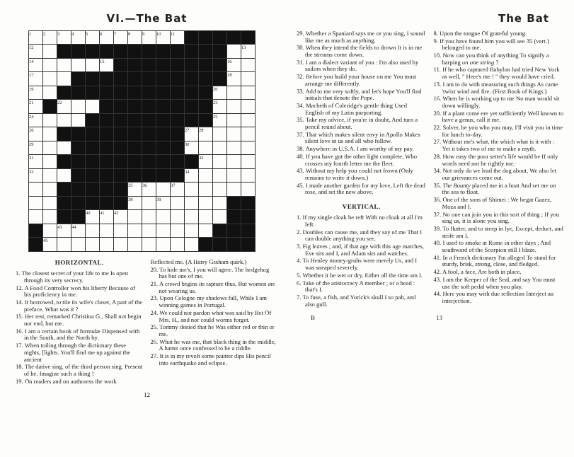VI.—The Bat
| 1 | 2 | 3 | 4 | 5 | 6 | 7 | 8 | 9 | 10 | 11 | | | | | |
| 12 | | | | | | | | | | | | | | | 13 |
| 14 | | | | | 15 | | | | | | | | | 16 | |
| 17 | | | | | | | | | | | | | | 18 | |
| 19 | | | | | | | | | | | | | 20 | | |
| 21 | | 22 | | | | | | | | | | | 23 | | |
| 24 | | | | | | | | | | | | | 25 | | |
| 26 | | | | | | | | | | | 27 | 28 | | | |
| 29 | | | | | | | | | | | 30 | | | | |
| 31 | | | | | | | | | | | | 32 | | | |
| 33 | | | | | | | | | | | 34 | | | | |
| | | | | | | | 35 | 36 | | 37 | | | | | |
| | | | | | | | 38 | | 39 | | | | | | |
| | | | | 40 | 41 | 42 | | | | | | | | | |
| | | 43 | 44 | | | | | | | | | | | | |
| | 45 | | | | | | | | | | | | | | |
HORIZONTAL.
1. The closest secret of your life to me Is open through its very secrecy.
12. A Food Controller won his liberty Because of his proficiency in me.
14. It borrowed, to tile its wife's closet, A part of the preface. What was it ?
15. Her rest, remarked Christina G., Shall not begin nor end, but me.
16. I am a certain book of formulæ Dispensed with in the South, and the North by.
17. When toiling through the dictionary these nights, [lights. You'll find me up against the ancient
18. The dative sing. of the third person sing. Present of he. Imagine such a thing !
19. On readers and on authoress the work
Reflected me. (A Harry Graham quirk.)
20. To hide me's, I you will agree. The hedgehog has but one of me.
21. A crowd begins its rapture thus, But women are not wearing us.
23. Upon Cologne my shadows fall, While I am winning games in Portugal.
24. We could not pardon what was said by Bet Of Mrs. H., and nor could worms forget.
25. Tommy denied that he Was either red or thin or me.
26. What he was me, that black thing in the middle, A hatter once confessed to be a riddle.
27. It is in my revolt some painter dips His pencil into earthquake and eclipse.
12
The Bat
29. Whether a Spaniard says me or you sing, I sound like me as much as anything.
30. When they intend the fields to drown It is in me the streams come down.
31. I am a dialect variant of you : I'm also used by sailors when they do.
32. Before you build your house on me You must arrange me differently.
33. Add to me very softly, and let's hope You'll find initials that denote the Pope.
34. Macbeth of Coleridge's gentle thing Used English of my Latin purporting.
35. Take my advice, if you're in doubt, And turn a pencil round about.
37. That which makes silent envy in Apollo Makes silent love in us and all who follow.
38. Anywhere in U.S.A. I am worthy of my pay.
40. If you have got the other light complete, Who crosses my fourth letter me the fleet.
43. Without my help you could not frown (Only remains to write it down.)
45. I made another garden for my love, Left the dead rose, and set the new above.
VERTICAL.
1. If my single cloak be reft With no cloak at all I'm left.
2. Doubles can cause me, and they say of me That I can double anything you see.
3. Fig leaves ; and, if that age with this age matches, Eve sits and I, and Adam sits and watches.
4. To Henley money-gruhs were merely Us, and I was sneaped severely.
5. Whether it be wet or dry, Either all the time am I.
6. Take of the aristocracy A member ; or a head : that's I.
7. To fuse, a fish, and Yorick's skull I so pah, and also gull.
8. Upon the tongue Of grateful young.
9. If you have found him you will see 35 (vert.) belonged to me.
10. Now can you think of anything To signify a harping on one string ?
11. If he who captured Babylon had tried New York as well, " Here's me ! " they would have cried.
13. I am to do with measuring such things As came 'twixt wind and fire. (First Book of Kings.)
16. When he is working up to me No man would sit down willingly.
20. If a plant come ere yet sufficiently Well known to have a genus, call it me.
22. Solver, be you who you may, I'll visit you in time for lunch to-day.
27. Without me's what, the which what is it with : Yet it takes two of me to make a myth.
28. How easy the poor setter's life would be If only words need not be rightly me.
34. Not only do we lead the dog about, We also let our grievances come out.
35. The Bounty placed me in a boat And set me on the sea to float.
36. One of the sons of Shimei : We begat Gazez, Moza and I.
37. No one can join you in this sort of thing ; If you sing us, it is alone you sing.
39. To flutter, and to steep in lye, Except, deduct, and strife am I.
40. I used to smoke at Rome in other days ; And southward of the Scorpion still I blaze.
41. In a French dictionary I'm alleged To stand for sturdy, brisk, strong, close, and fledged.
42. A fool, a face, Are both in place.
43. I am the Keeper of the Seal, and say You must use the soft pedal when you play.
44. Here you may with due reflection Interject an interjection.
B 13